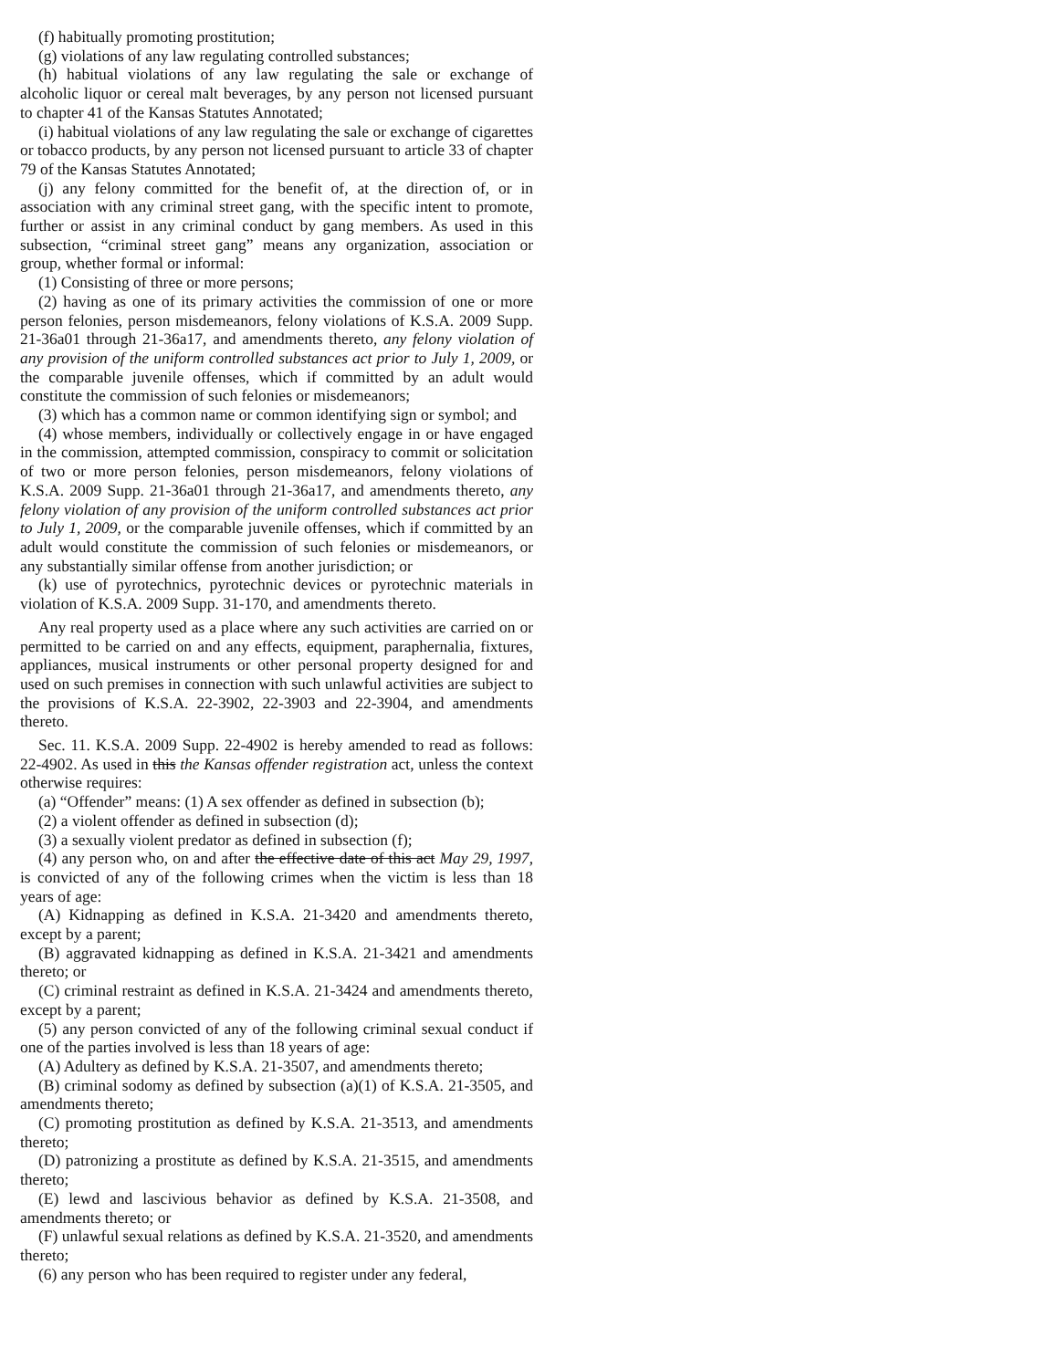(f) habitually promoting prostitution;
(g) violations of any law regulating controlled substances;
(h) habitual violations of any law regulating the sale or exchange of alcoholic liquor or cereal malt beverages, by any person not licensed pursuant to chapter 41 of the Kansas Statutes Annotated;
(i) habitual violations of any law regulating the sale or exchange of cigarettes or tobacco products, by any person not licensed pursuant to article 33 of chapter 79 of the Kansas Statutes Annotated;
(j) any felony committed for the benefit of, at the direction of, or in association with any criminal street gang, with the specific intent to promote, further or assist in any criminal conduct by gang members. As used in this subsection, “criminal street gang” means any organization, association or group, whether formal or informal:
(1) Consisting of three or more persons;
(2) having as one of its primary activities the commission of one or more person felonies, person misdemeanors, felony violations of K.S.A. 2009 Supp. 21-36a01 through 21-36a17, and amendments thereto, any felony violation of any provision of the uniform controlled substances act prior to July 1, 2009, or the comparable juvenile offenses, which if committed by an adult would constitute the commission of such felonies or misdemeanors;
(3) which has a common name or common identifying sign or symbol; and
(4) whose members, individually or collectively engage in or have engaged in the commission, attempted commission, conspiracy to commit or solicitation of two or more person felonies, person misdemeanors, felony violations of K.S.A. 2009 Supp. 21-36a01 through 21-36a17, and amendments thereto, any felony violation of any provision of the uniform controlled substances act prior to July 1, 2009, or the comparable juvenile offenses, which if committed by an adult would constitute the commission of such felonies or misdemeanors, or any substantially similar offense from another jurisdiction; or
(k) use of pyrotechnics, pyrotechnic devices or pyrotechnic materials in violation of K.S.A. 2009 Supp. 31-170, and amendments thereto.
Any real property used as a place where any such activities are carried on or permitted to be carried on and any effects, equipment, paraphernalia, fixtures, appliances, musical instruments or other personal property designed for and used on such premises in connection with such unlawful activities are subject to the provisions of K.S.A. 22-3902, 22-3903 and 22-3904, and amendments thereto.
Sec. 11. K.S.A. 2009 Supp. 22-4902 is hereby amended to read as follows: 22-4902. As used in this the Kansas offender registration act, unless the context otherwise requires:
(a) “Offender” means: (1) A sex offender as defined in subsection (b);
(2) a violent offender as defined in subsection (d);
(3) a sexually violent predator as defined in subsection (f);
(4) any person who, on and after the effective date of this act May 29, 1997, is convicted of any of the following crimes when the victim is less than 18 years of age:
(A) Kidnapping as defined in K.S.A. 21-3420 and amendments thereto, except by a parent;
(B) aggravated kidnapping as defined in K.S.A. 21-3421 and amendments thereto; or
(C) criminal restraint as defined in K.S.A. 21-3424 and amendments thereto, except by a parent;
(5) any person convicted of any of the following criminal sexual conduct if one of the parties involved is less than 18 years of age:
(A) Adultery as defined by K.S.A. 21-3507, and amendments thereto;
(B) criminal sodomy as defined by subsection (a)(1) of K.S.A. 21-3505, and amendments thereto;
(C) promoting prostitution as defined by K.S.A. 21-3513, and amendments thereto;
(D) patronizing a prostitute as defined by K.S.A. 21-3515, and amendments thereto;
(E) lewd and lascivious behavior as defined by K.S.A. 21-3508, and amendments thereto; or
(F) unlawful sexual relations as defined by K.S.A. 21-3520, and amendments thereto;
(6) any person who has been required to register under any federal,